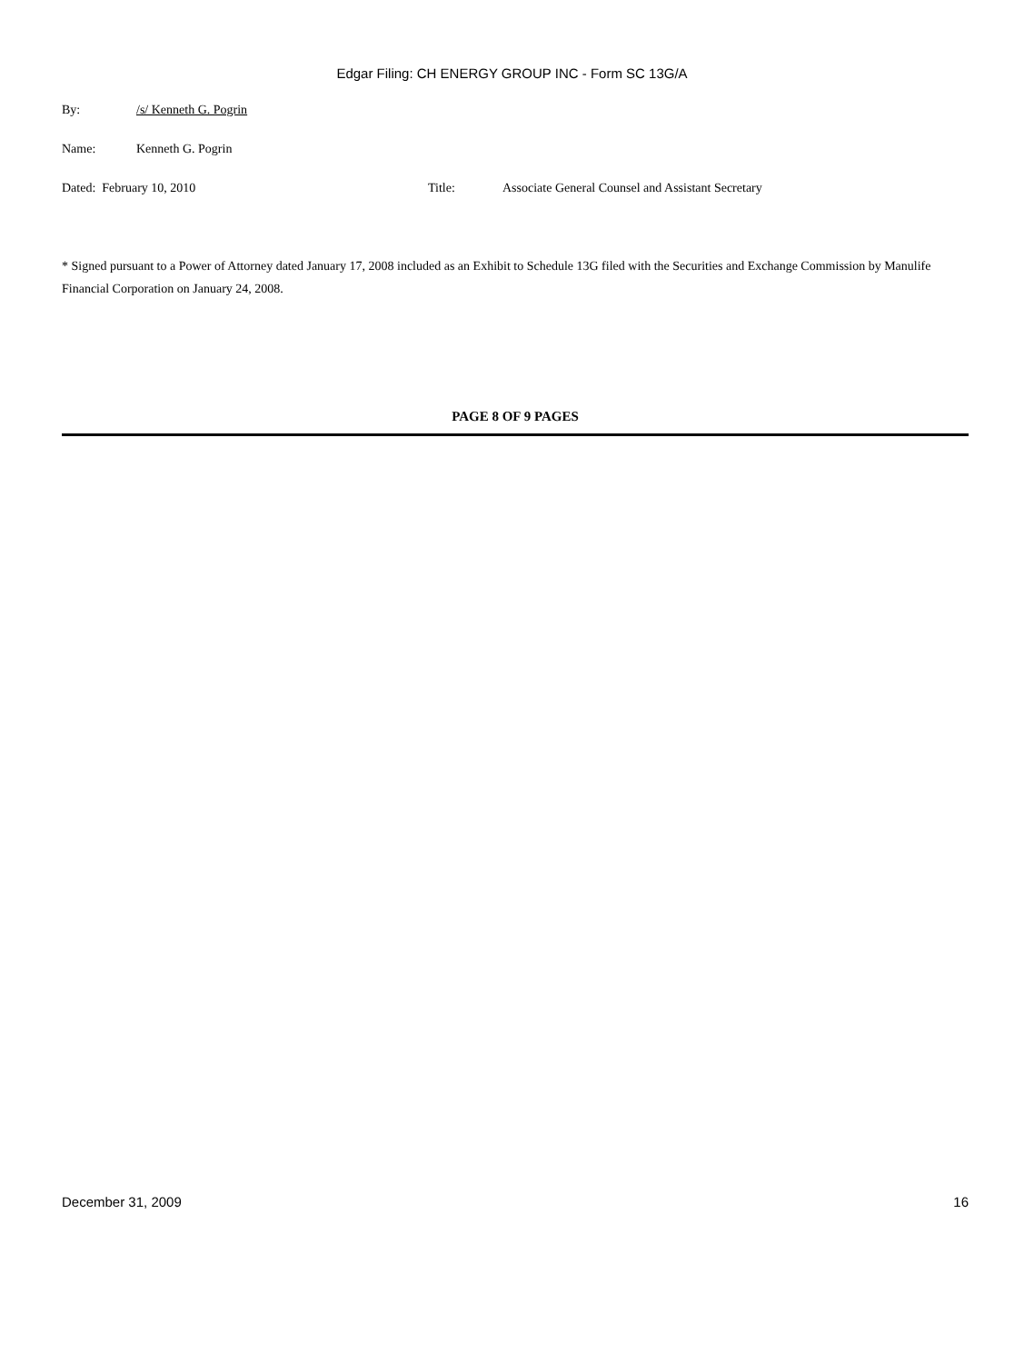Edgar Filing: CH ENERGY GROUP INC - Form SC 13G/A
By: /s/ Kenneth G. Pogrin
Name: Kenneth G. Pogrin
Dated: February 10, 2010 Title: Associate General Counsel and Assistant Secretary
* Signed pursuant to a Power of Attorney dated January 17, 2008 included as an Exhibit to Schedule 13G filed with the Securities and Exchange Commission by Manulife Financial Corporation on January 24, 2008.
PAGE 8 OF 9 PAGES
December 31, 2009 16